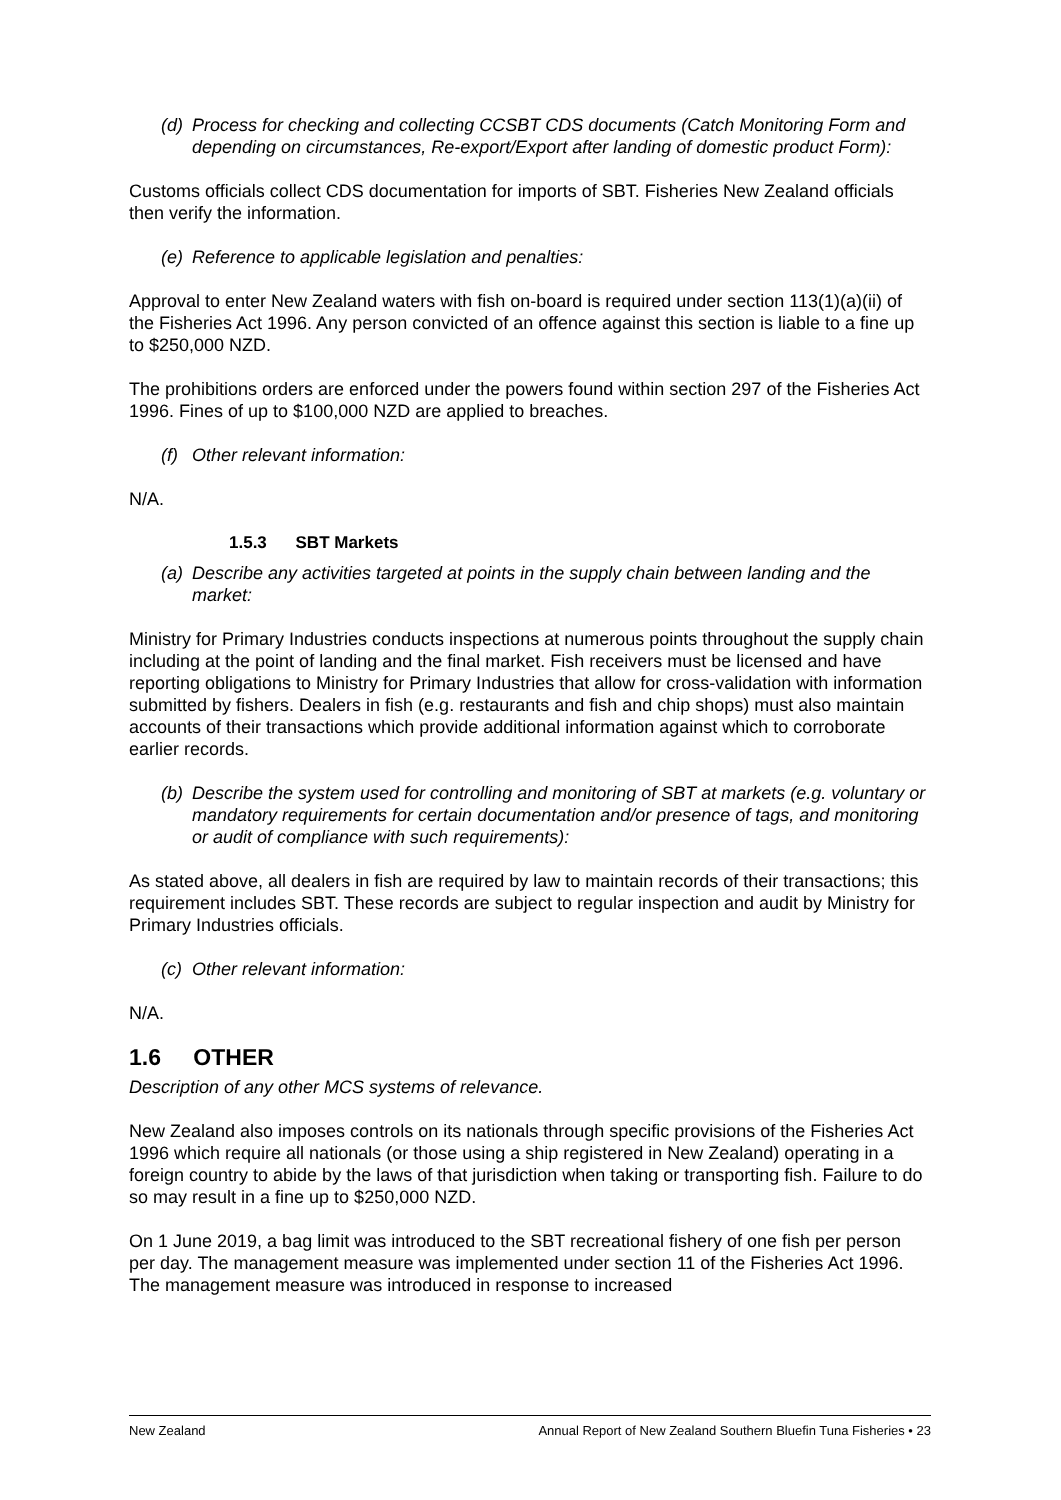(d) Process for checking and collecting CCSBT CDS documents (Catch Monitoring Form and depending on circumstances, Re-export/Export after landing of domestic product Form):
Customs officials collect CDS documentation for imports of SBT. Fisheries New Zealand officials then verify the information.
(e) Reference to applicable legislation and penalties:
Approval to enter New Zealand waters with fish on-board is required under section 113(1)(a)(ii) of the Fisheries Act 1996. Any person convicted of an offence against this section is liable to a fine up to $250,000 NZD.
The prohibitions orders are enforced under the powers found within section 297 of the Fisheries Act 1996. Fines of up to $100,000 NZD are applied to breaches.
(f) Other relevant information:
N/A.
1.5.3 SBT Markets
(a) Describe any activities targeted at points in the supply chain between landing and the market:
Ministry for Primary Industries conducts inspections at numerous points throughout the supply chain including at the point of landing and the final market. Fish receivers must be licensed and have reporting obligations to Ministry for Primary Industries that allow for cross-validation with information submitted by fishers. Dealers in fish (e.g. restaurants and fish and chip shops) must also maintain accounts of their transactions which provide additional information against which to corroborate earlier records.
(b) Describe the system used for controlling and monitoring of SBT at markets (e.g. voluntary or mandatory requirements for certain documentation and/or presence of tags, and monitoring or audit of compliance with such requirements):
As stated above, all dealers in fish are required by law to maintain records of their transactions; this requirement includes SBT. These records are subject to regular inspection and audit by Ministry for Primary Industries officials.
(c) Other relevant information:
N/A.
1.6 OTHER
Description of any other MCS systems of relevance.
New Zealand also imposes controls on its nationals through specific provisions of the Fisheries Act 1996 which require all nationals (or those using a ship registered in New Zealand) operating in a foreign country to abide by the laws of that jurisdiction when taking or transporting fish. Failure to do so may result in a fine up to $250,000 NZD.
On 1 June 2019, a bag limit was introduced to the SBT recreational fishery of one fish per person per day. The management measure was implemented under section 11 of the Fisheries Act 1996. The management measure was introduced in response to increased
New Zealand Annual Report of New Zealand Southern Bluefin Tuna Fisheries • 23